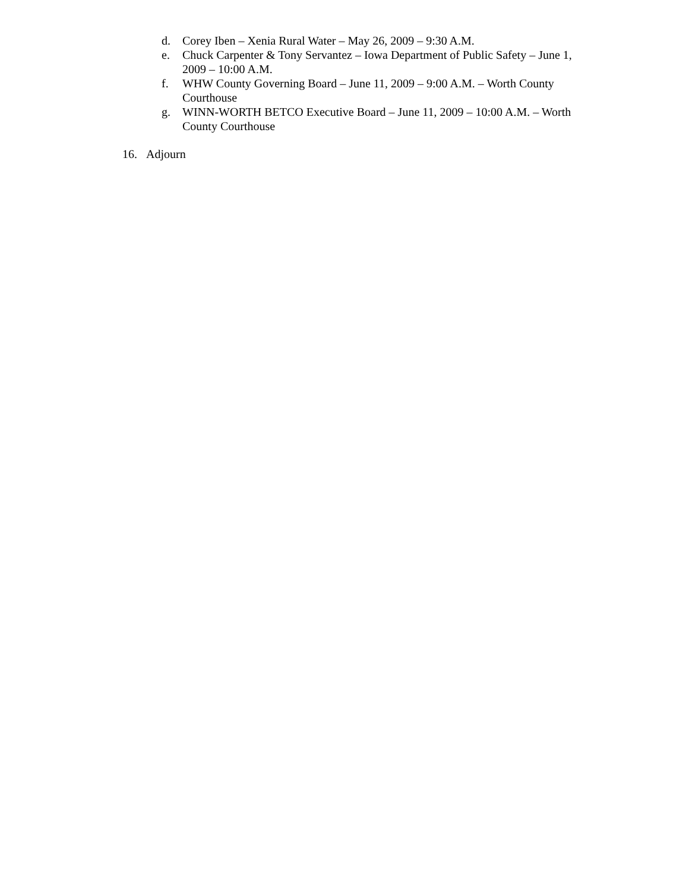d. Corey Iben – Xenia Rural Water – May 26, 2009 – 9:30 A.M.
e. Chuck Carpenter & Tony Servantez – Iowa Department of Public Safety – June 1, 2009 – 10:00 A.M.
f. WHW County Governing Board – June 11, 2009 – 9:00 A.M. – Worth County Courthouse
g. WINN-WORTH BETCO Executive Board – June 11, 2009 – 10:00 A.M. – Worth County Courthouse
16. Adjourn